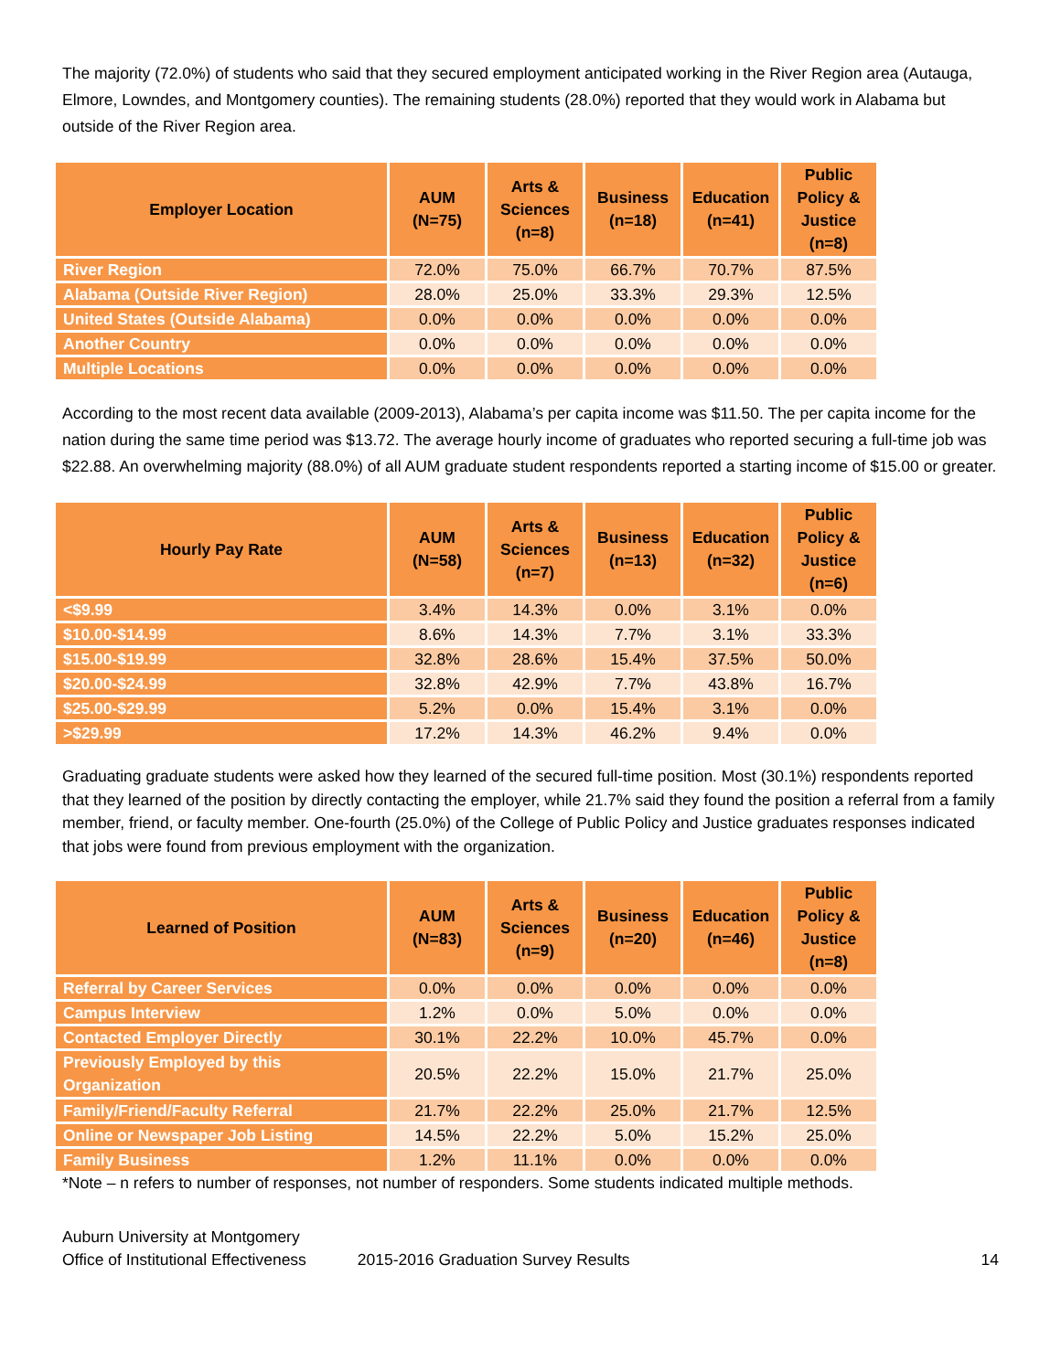The majority (72.0%) of students who said that they secured employment anticipated working in the River Region area (Autauga, Elmore, Lowndes, and Montgomery counties). The remaining students (28.0%) reported that they would work in Alabama but outside of the River Region area.
| Employer Location | AUM (N=75) | Arts & Sciences (n=8) | Business (n=18) | Education (n=41) | Public Policy & Justice (n=8) |
| --- | --- | --- | --- | --- | --- |
| River Region | 72.0% | 75.0% | 66.7% | 70.7% | 87.5% |
| Alabama (Outside River Region) | 28.0% | 25.0% | 33.3% | 29.3% | 12.5% |
| United States (Outside Alabama) | 0.0% | 0.0% | 0.0% | 0.0% | 0.0% |
| Another Country | 0.0% | 0.0% | 0.0% | 0.0% | 0.0% |
| Multiple Locations | 0.0% | 0.0% | 0.0% | 0.0% | 0.0% |
According to the most recent data available (2009-2013), Alabama’s per capita income was $11.50. The per capita income for the nation during the same time period was $13.72. The average hourly income of graduates who reported securing a full-time job was $22.88. An overwhelming majority (88.0%) of all AUM graduate student respondents reported a starting income of $15.00 or greater.
| Hourly Pay Rate | AUM (N=58) | Arts & Sciences (n=7) | Business (n=13) | Education (n=32) | Public Policy & Justice (n=6) |
| --- | --- | --- | --- | --- | --- |
| <$9.99 | 3.4% | 14.3% | 0.0% | 3.1% | 0.0% |
| $10.00-$14.99 | 8.6% | 14.3% | 7.7% | 3.1% | 33.3% |
| $15.00-$19.99 | 32.8% | 28.6% | 15.4% | 37.5% | 50.0% |
| $20.00-$24.99 | 32.8% | 42.9% | 7.7% | 43.8% | 16.7% |
| $25.00-$29.99 | 5.2% | 0.0% | 15.4% | 3.1% | 0.0% |
| >$29.99 | 17.2% | 14.3% | 46.2% | 9.4% | 0.0% |
Graduating graduate students were asked how they learned of the secured full-time position. Most (30.1%) respondents reported that they learned of the position by directly contacting the employer, while 21.7% said they found the position a referral from a family member, friend, or faculty member. One-fourth (25.0%) of the College of Public Policy and Justice graduates responses indicated that jobs were found from previous employment with the organization.
| Learned of Position | AUM (N=83) | Arts & Sciences (n=9) | Business (n=20) | Education (n=46) | Public Policy & Justice (n=8) |
| --- | --- | --- | --- | --- | --- |
| Referral by Career Services | 0.0% | 0.0% | 0.0% | 0.0% | 0.0% |
| Campus Interview | 1.2% | 0.0% | 5.0% | 0.0% | 0.0% |
| Contacted Employer Directly | 30.1% | 22.2% | 10.0% | 45.7% | 0.0% |
| Previously Employed by this Organization | 20.5% | 22.2% | 15.0% | 21.7% | 25.0% |
| Family/Friend/Faculty Referral | 21.7% | 22.2% | 25.0% | 21.7% | 12.5% |
| Online or Newspaper Job Listing | 14.5% | 22.2% | 5.0% | 15.2% | 25.0% |
| Family Business | 1.2% | 11.1% | 0.0% | 0.0% | 0.0% |
*Note – n refers to number of responses, not number of responders. Some students indicated multiple methods.
Auburn University at Montgomery
Office of Institutional Effectiveness
2015-2016 Graduation Survey Results
14